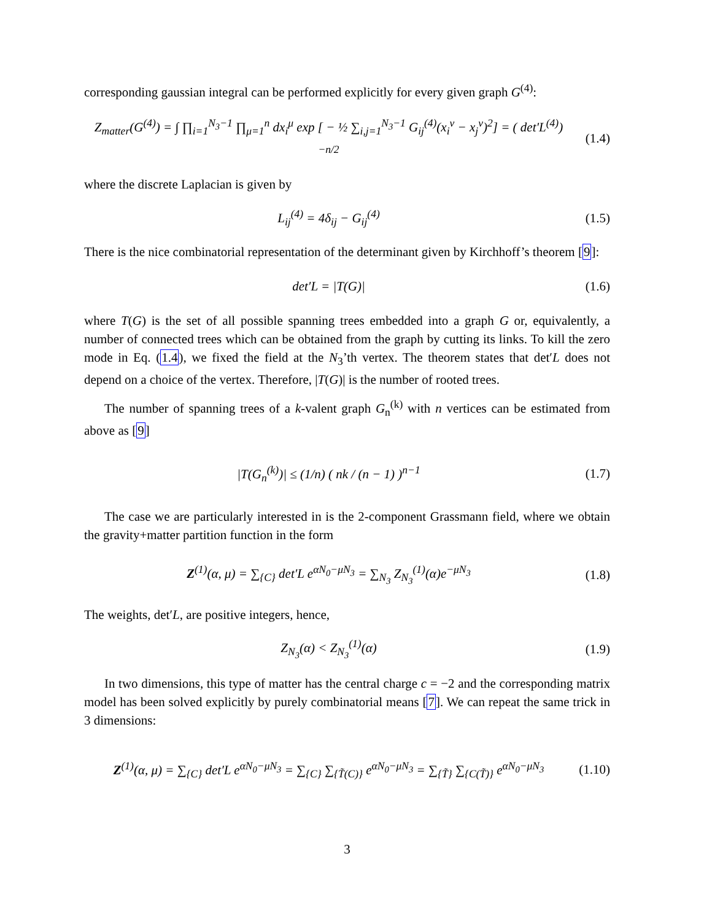corresponding gaussian integral can be performed explicitly for every given graph G<sup>(4)</sup>:
Z<sub>matter</sub>(G<sup>(4)</sup>) = ∫ ∏<sub>i=1</sub><sup>N<sub>3</sub>−1</sup> ∏<sub>μ=1</sub><sup>n</sup> dx<sub>i</sub><sup>μ</sup> exp [ − ½ ∑<sub>i,j=1</sub><sup>N<sub>3</sub>−1</sup> G<sub>ij</sub><sup>(4)</sup>(x<sub>i</sub><sup>ν</sup> − x<sub>j</sub><sup>ν</sup>)<sup>2</sup>] = ( det′L<sup>(4)</sup>)<sup>−n/2</sup>
(1.4)
where the discrete Laplacian is given by
L<sub>ij</sub><sup>(4)</sup> = 4δ<sub>ij</sub> − G<sub>ij</sub><sup>(4)</sup>
(1.5)
There is the nice combinatorial representation of the determinant given by Kirchhoff’s theorem [9]:
det′L = |T(G)|
(1.6)
where T(G) is the set of all possible spanning trees embedded into a graph G or, equivalently, a number of connected trees which can be obtained from the graph by cutting its links. To kill the zero mode in Eq. (1.4), we fixed the field at the N<sub>3</sub>’th vertex. The theorem states that det′L does not depend on a choice of the vertex. Therefore, |T(G)| is the number of rooted trees.
The number of spanning trees of a k-valent graph G<sub>n</sub><sup>(k)</sup> with n vertices can be estimated from above as [9]
|T(G<sub>n</sub><sup>(k)</sup>)| ≤ (1/n) ( nk / (n − 1) )<sup>n−1</sup>
(1.7)
The case we are particularly interested in is the 2-component Grassmann field, where we obtain the gravity+matter partition function in the form
Z<sup>(1)</sup>(α, μ) = ∑<sub>{C}</sub> det′L e<sup>αN<sub>0</sub>−μN<sub>3</sub></sup> = ∑<sub>N<sub>3</sub></sub> Z<sub>N<sub>3</sub></sub><sup>(1)</sup>(α)e<sup>−μN<sub>3</sub></sup>
(1.8)
The weights, det′L, are positive integers, hence,
Z<sub>N<sub>3</sub></sub>(α) < Z<sub>N<sub>3</sub></sub><sup>(1)</sup>(α)
(1.9)
In two dimensions, this type of matter has the central charge c = −2 and the corresponding matrix model has been solved explicitly by purely combinatorial means [7]. We can repeat the same trick in 3 dimensions:
Z<sup>(1)</sup>(α, μ) = ∑<sub>{C}</sub> det′L e<sup>αN<sub>0</sub>−μN<sub>3</sub></sup> = ∑<sub>{C}</sub> ∑<sub>{T̃(C)}</sub> e<sup>αN<sub>0</sub>−μN<sub>3</sub></sup> = ∑<sub>{T̃}</sub> ∑<sub>{C(T̃)}</sub> e<sup>αN<sub>0</sub>−μN<sub>3</sub></sup>
(1.10)
3